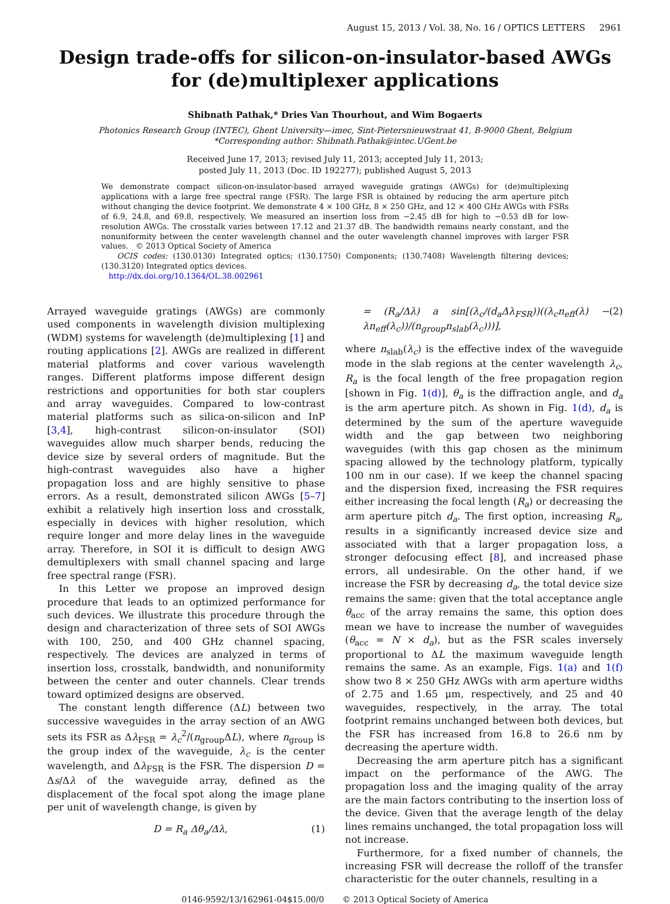August 15, 2013 / Vol. 38, No. 16 / OPTICS LETTERS 2961
Design trade-offs for silicon-on-insulator-based AWGs for (de)multiplexer applications
Shibnath Pathak,* Dries Van Thourhout, and Wim Bogaerts
Photonics Research Group (INTEC), Ghent University—imec, Sint-Pietersnieuwstraat 41, B-9000 Ghent, Belgium
*Corresponding author: Shibnath.Pathak@intec.UGent.be
Received June 17, 2013; revised July 11, 2013; accepted July 11, 2013;
posted July 11, 2013 (Doc. ID 192277); published August 5, 2013
We demonstrate compact silicon-on-insulator-based arrayed waveguide gratings (AWGs) for (de)multiplexing applications with a large free spectral range (FSR). The large FSR is obtained by reducing the arm aperture pitch without changing the device footprint. We demonstrate 4 × 100 GHz, 8 × 250 GHz, and 12 × 400 GHz AWGs with FSRs of 6.9, 24.8, and 69.8, respectively. We measured an insertion loss from −2.45 dB for high to −0.53 dB for low-resolution AWGs. The crosstalk varies between 17.12 and 21.37 dB. The bandwidth remains nearly constant, and the nonuniformity between the center wavelength channel and the outer wavelength channel improves with larger FSR values. © 2013 Optical Society of America
OCIS codes: (130.0130) Integrated optics; (130.1750) Components; (130.7408) Wavelength filtering devices; (130.3120) Integrated optics devices.
http://dx.doi.org/10.1364/OL.38.002961
Arrayed waveguide gratings (AWGs) are commonly used components in wavelength division multiplexing (WDM) systems for wavelength (de)multiplexing [1] and routing applications [2]. AWGs are realized in different material platforms and cover various wavelength ranges. Different platforms impose different design restrictions and opportunities for both star couplers and array waveguides. Compared to low-contrast material platforms such as silica-on-silicon and InP [3,4], high-contrast silicon-on-insulator (SOI) waveguides allow much sharper bends, reducing the device size by several orders of magnitude. But the high-contrast waveguides also have a higher propagation loss and are highly sensitive to phase errors. As a result, demonstrated silicon AWGs [5–7] exhibit a relatively high insertion loss and crosstalk, especially in devices with higher resolution, which require longer and more delay lines in the waveguide array. Therefore, in SOI it is difficult to design AWG demultiplexers with small channel spacing and large free spectral range (FSR).
In this Letter we propose an improved design procedure that leads to an optimized performance for such devices. We illustrate this procedure through the design and characterization of three sets of SOI AWGs with 100, 250, and 400 GHz channel spacing, respectively. The devices are analyzed in terms of insertion loss, crosstalk, bandwidth, and nonuniformity between the center and outer channels. Clear trends toward optimized designs are observed.
The constant length difference (ΔL) between two successive waveguides in the array section of an AWG sets its FSR as Δλ<sub>FSR</sub> = λ<sub>c</sub><sup>2</sup>/(n<sub>group</sub>ΔL), where n<sub>group</sub> is the group index of the waveguide, λ<sub>c</sub> is the center wavelength, and Δλ<sub>FSR</sub> is the FSR. The dispersion D = Δs/Δλ of the waveguide array, defined as the displacement of the focal spot along the image plane per unit of wavelength change, is given by
D = R<sub>a</sub> Δθ<sub>a</sub>/Δλ, (1)
= (R<sub>a</sub>/Δλ) a sin[(λ<sub>c</sub>/(d<sub>a</sub>Δλ<sub>FSR</sub>))((λ<sub>c</sub>n<sub>eff</sub>(λ) − λn<sub>eff</sub>(λ<sub>c</sub>))/(n<sub>group</sub>n<sub>slab</sub>(λ<sub>c</sub>)))], (2)
where n<sub>slab</sub>(λ<sub>c</sub>) is the effective index of the waveguide mode in the slab regions at the center wavelength λ<sub>c</sub>, R<sub>a</sub> is the focal length of the free propagation region [shown in Fig. 1(d)], θ<sub>a</sub> is the diffraction angle, and d<sub>a</sub> is the arm aperture pitch. As shown in Fig. 1(d), d<sub>a</sub> is determined by the sum of the aperture waveguide width and the gap between two neighboring waveguides (with this gap chosen as the minimum spacing allowed by the technology platform, typically 100 nm in our case). If we keep the channel spacing and the dispersion fixed, increasing the FSR requires either increasing the focal length (R<sub>a</sub>) or decreasing the arm aperture pitch d<sub>a</sub>. The first option, increasing R<sub>a</sub>, results in a significantly increased device size and associated with that a larger propagation loss, a stronger defocusing effect [8], and increased phase errors, all undesirable. On the other hand, if we increase the FSR by decreasing d<sub>a</sub>, the total device size remains the same: given that the total acceptance angle θ<sub>acc</sub> of the array remains the same, this option does mean we have to increase the number of waveguides (θ<sub>acc</sub> = N × d<sub>a</sub>), but as the FSR scales inversely proportional to ΔL the maximum waveguide length remains the same. As an example, Figs. 1(a) and 1(f) show two 8 × 250 GHz AWGs with arm aperture widths of 2.75 and 1.65 μm, respectively, and 25 and 40 waveguides, respectively, in the array. The total footprint remains unchanged between both devices, but the FSR has increased from 16.8 to 26.6 nm by decreasing the aperture width.
Decreasing the arm aperture pitch has a significant impact on the performance of the AWG. The propagation loss and the imaging quality of the array are the main factors contributing to the insertion loss of the device. Given that the average length of the delay lines remains unchanged, the total propagation loss will not increase.
Furthermore, for a fixed number of channels, the increasing FSR will decrease the rolloff of the transfer characteristic for the outer channels, resulting in a
0146-9592/13/162961-04$15.00/0 © 2013 Optical Society of America